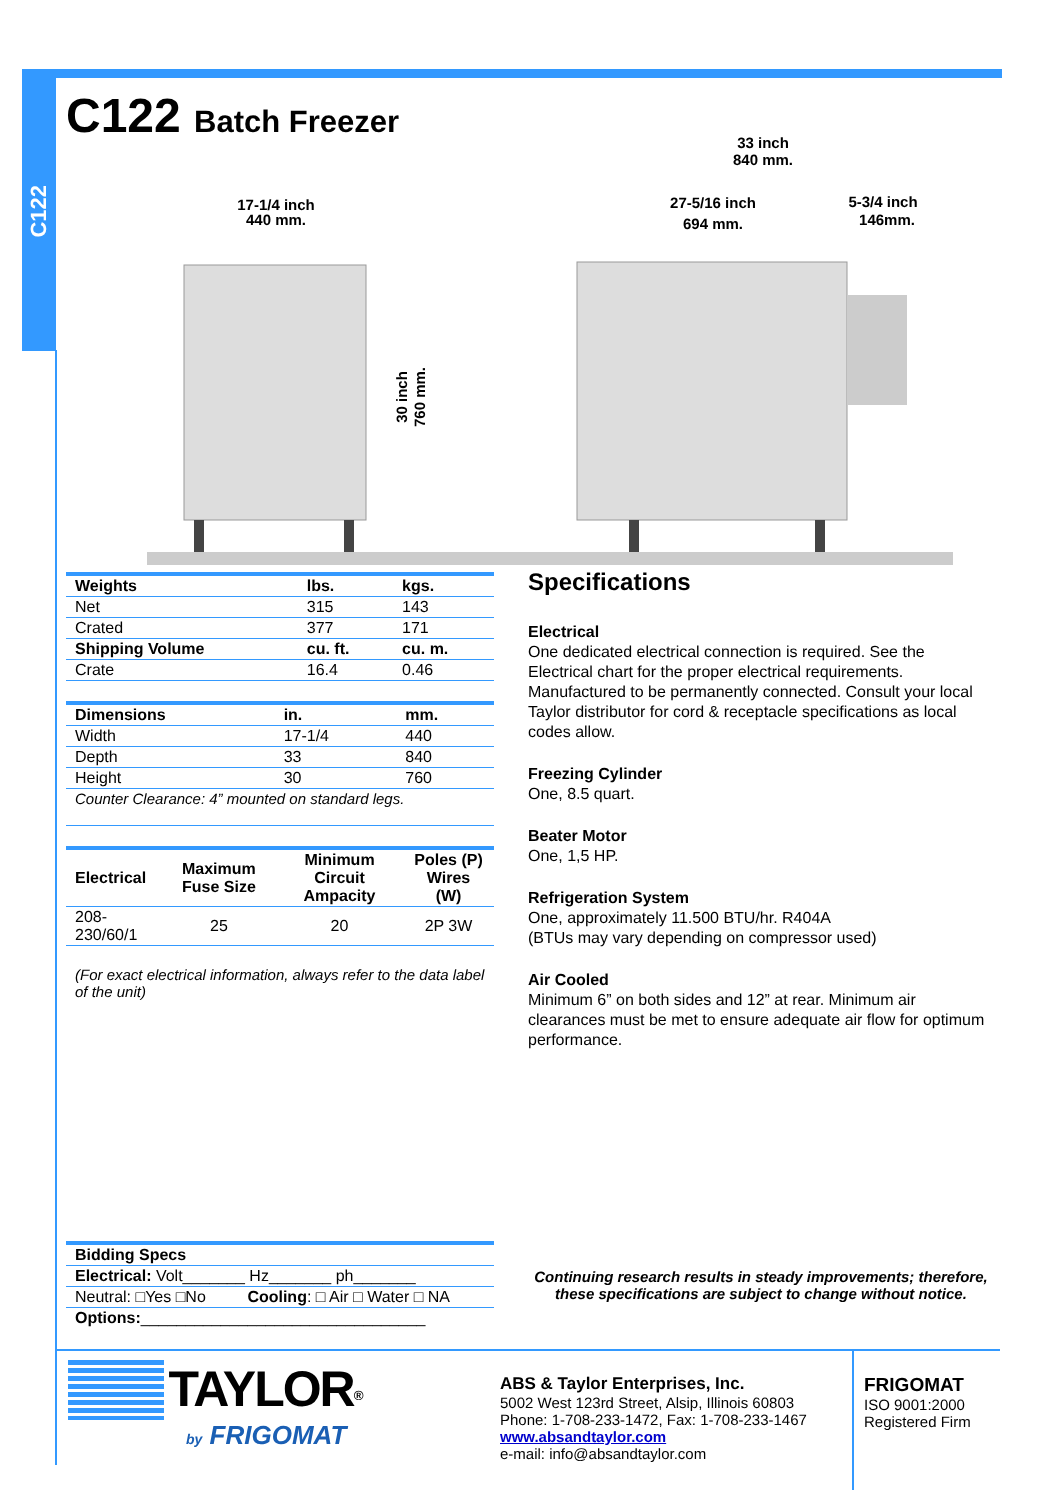C122
C122 Batch Freezer
17-1/4 inch
440 mm.
33 inch
840 mm.
27-5/16 inch
694 mm.
5-3/4 inch
146mm.
30 inch
760 mm.
| Weights | lbs. | kgs. |
| --- | --- | --- |
| Net | 315 | 143 |
| Crated | 377 | 171 |
| Shipping Volume | cu. ft. | cu. m. |
| Crate | 16.4 | 0.46 |
| Dimensions | in. | mm. |
| --- | --- | --- |
| Width | 17-1/4 | 440 |
| Depth | 33 | 840 |
| Height | 30 | 760 |
| Counter Clearance: 4” mounted on standard legs. | | |
| Electrical | Maximum Fuse Size | Minimum Circuit Ampacity | Poles (P) Wires (W) |
| --- | --- | --- | --- |
| 208-230/60/1 | 25 | 20 | 2P 3W |
(For exact electrical information, always refer to the data label of the unit)
Specifications
Electrical
One dedicated electrical connection is required. See the Electrical chart for the proper electrical requirements. Manufactured to be permanently connected. Consult your local Taylor distributor for cord & receptacle specifications as local codes allow.
Freezing Cylinder
One, 8.5 quart.
Beater Motor
One, 1,5 HP.
Refrigeration System
One, approximately 11.500 BTU/hr. R404A
(BTUs may vary depending on compressor used)
Air Cooled
Minimum 6” on both sides and 12” at rear. Minimum air clearances must be met to ensure adequate air flow for optimum performance.
| Bidding Specs | |
| --- | --- |
| Electrical: Volt_______ Hz_______ ph_______ | |
| Neutral: □Yes □No | Cooling : □ Air □ Water □ NA |
| Options: ________________________________ | |
Continuing research results in steady improvements; therefore, these specifications are subject to change without notice.
TAYLOR<sup>®</sup>
by FRIGOMAT
ABS & Taylor Enterprises, Inc.
5002 West 123rd Street, Alsip, Illinois 60803
Phone: 1-708-233-1472, Fax: 1-708-233-1467
www.absandtaylor.com
e-mail: info@absandtaylor.com
FRIGOMAT
ISO 9001:2000
Registered Firm